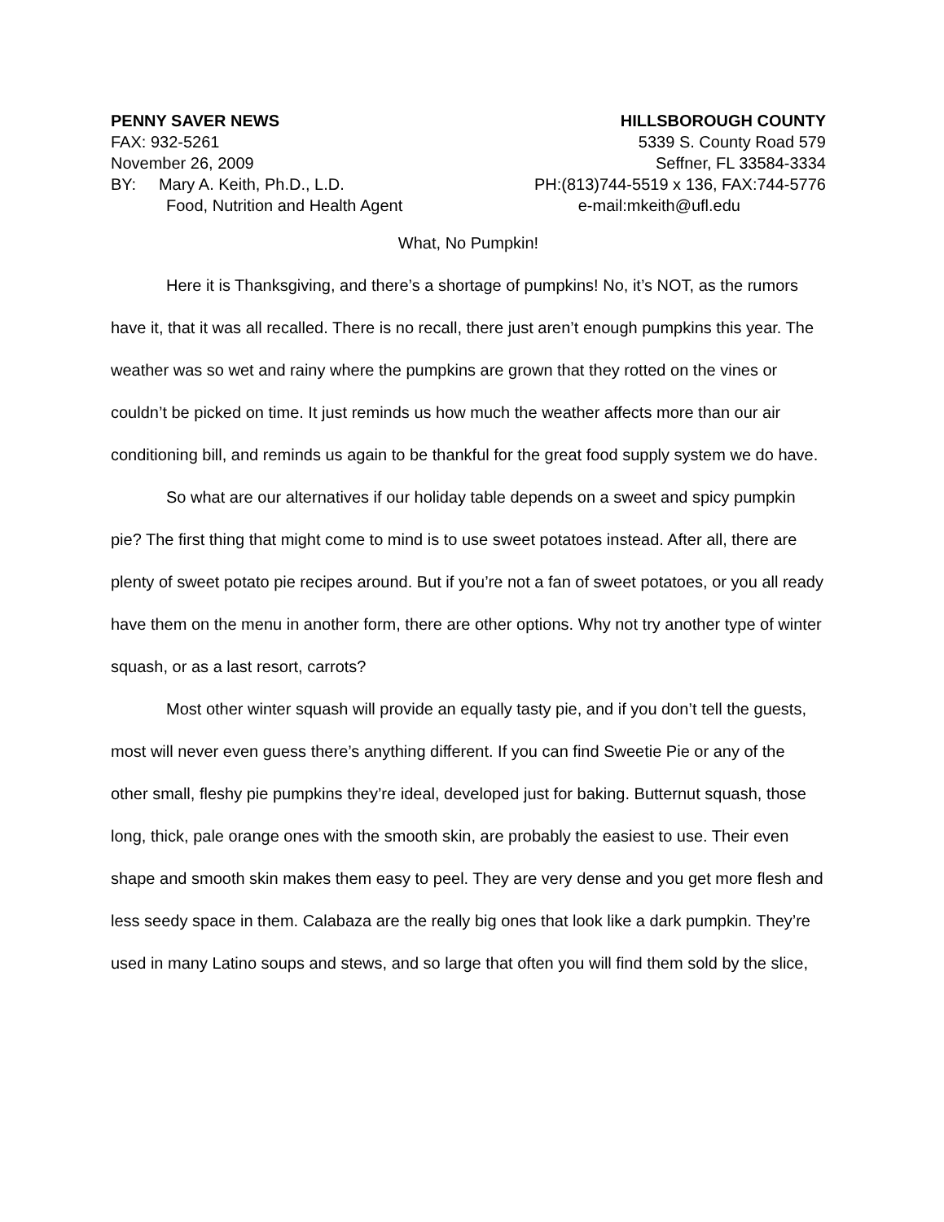PENNY SAVER NEWS
FAX: 932-5261
November 26, 2009
BY: Mary A. Keith, Ph.D., L.D.
Food, Nutrition and Health Agent
HILLSBOROUGH COUNTY
5339 S. County Road 579
Seffner, FL 33584-3334
PH:(813)744-5519 x 136, FAX:744-5776
e-mail:mkeith@ufl.edu
What, No Pumpkin!
Here it is Thanksgiving, and there’s a shortage of pumpkins! No, it’s NOT, as the rumors have it, that it was all recalled. There is no recall, there just aren’t enough pumpkins this year. The weather was so wet and rainy where the pumpkins are grown that they rotted on the vines or couldn’t be picked on time. It just reminds us how much the weather affects more than our air conditioning bill, and reminds us again to be thankful for the great food supply system we do have.
So what are our alternatives if our holiday table depends on a sweet and spicy pumpkin pie? The first thing that might come to mind is to use sweet potatoes instead. After all, there are plenty of sweet potato pie recipes around. But if you’re not a fan of sweet potatoes, or you all ready have them on the menu in another form, there are other options. Why not try another type of winter squash, or as a last resort, carrots?
Most other winter squash will provide an equally tasty pie, and if you don’t tell the guests, most will never even guess there’s anything different. If you can find Sweetie Pie or any of the other small, fleshy pie pumpkins they’re ideal, developed just for baking. Butternut squash, those long, thick, pale orange ones with the smooth skin, are probably the easiest to use. Their even shape and smooth skin makes them easy to peel. They are very dense and you get more flesh and less seedy space in them. Calabaza are the really big ones that look like a dark pumpkin. They’re used in many Latino soups and stews, and so large that often you will find them sold by the slice,